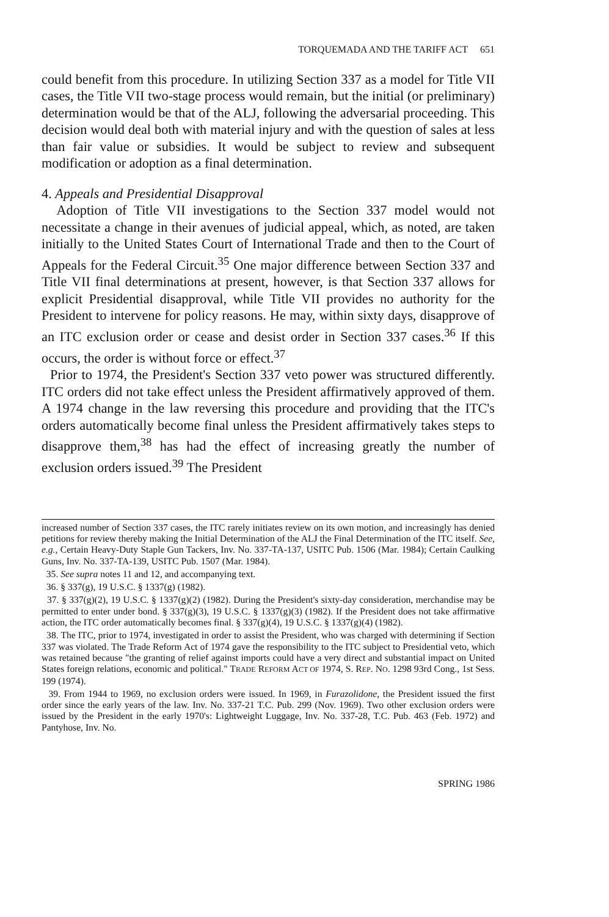TORQUEMADA AND THE TARIFF ACT 651
could benefit from this procedure. In utilizing Section 337 as a model for Title VII cases, the Title VII two-stage process would remain, but the initial (or preliminary) determination would be that of the ALJ, following the adversarial proceeding. This decision would deal both with material injury and with the question of sales at less than fair value or subsidies. It would be subject to review and subsequent modification or adoption as a final determination.
4. Appeals and Presidential Disapproval
Adoption of Title VII investigations to the Section 337 model would not necessitate a change in their avenues of judicial appeal, which, as noted, are taken initially to the United States Court of International Trade and then to the Court of Appeals for the Federal Circuit.<sup>35</sup> One major difference between Section 337 and Title VII final determinations at present, however, is that Section 337 allows for explicit Presidential disapproval, while Title VII provides no authority for the President to intervene for policy reasons. He may, within sixty days, disapprove of an ITC exclusion order or cease and desist order in Section 337 cases.<sup>36</sup> If this occurs, the order is without force or effect.<sup>37</sup>
Prior to 1974, the President's Section 337 veto power was structured differently. ITC orders did not take effect unless the President affirmatively approved of them. A 1974 change in the law reversing this procedure and providing that the ITC's orders automatically become final unless the President affirmatively takes steps to disapprove them,<sup>38</sup> has had the effect of increasing greatly the number of exclusion orders issued.<sup>39</sup> The President
increased number of Section 337 cases, the ITC rarely initiates review on its own motion, and increasingly has denied petitions for review thereby making the Initial Determination of the ALJ the Final Determination of the ITC itself. See, e.g., Certain Heavy-Duty Staple Gun Tackers, Inv. No. 337-TA-137, USITC Pub. 1506 (Mar. 1984); Certain Caulking Guns, Inv. No. 337-TA-139, USITC Pub. 1507 (Mar. 1984).
35. See supra notes 11 and 12, and accompanying text.
36. § 337(g), 19 U.S.C. § 1337(g) (1982).
37. § 337(g)(2), 19 U.S.C. § 1337(g)(2) (1982). During the President's sixty-day consideration, merchandise may be permitted to enter under bond. § 337(g)(3), 19 U.S.C. § 1337(g)(3) (1982). If the President does not take affirmative action, the ITC order automatically becomes final. § 337(g)(4), 19 U.S.C. § 1337(g)(4) (1982).
38. The ITC, prior to 1974, investigated in order to assist the President, who was charged with determining if Section 337 was violated. The Trade Reform Act of 1974 gave the responsibility to the ITC subject to Presidential veto, which was retained because "the granting of relief against imports could have a very direct and substantial impact on United States foreign relations, economic and political." TRADE REFORM ACT OF 1974, S. REP. NO. 1298 93rd Cong., 1st Sess. 199 (1974).
39. From 1944 to 1969, no exclusion orders were issued. In 1969, in Furazolidone, the President issued the first order since the early years of the law. Inv. No. 337-21 T.C. Pub. 299 (Nov. 1969). Two other exclusion orders were issued by the President in the early 1970's: Lightweight Luggage, Inv. No. 337-28, T.C. Pub. 463 (Feb. 1972) and Pantyhose, Inv. No.
SPRING 1986